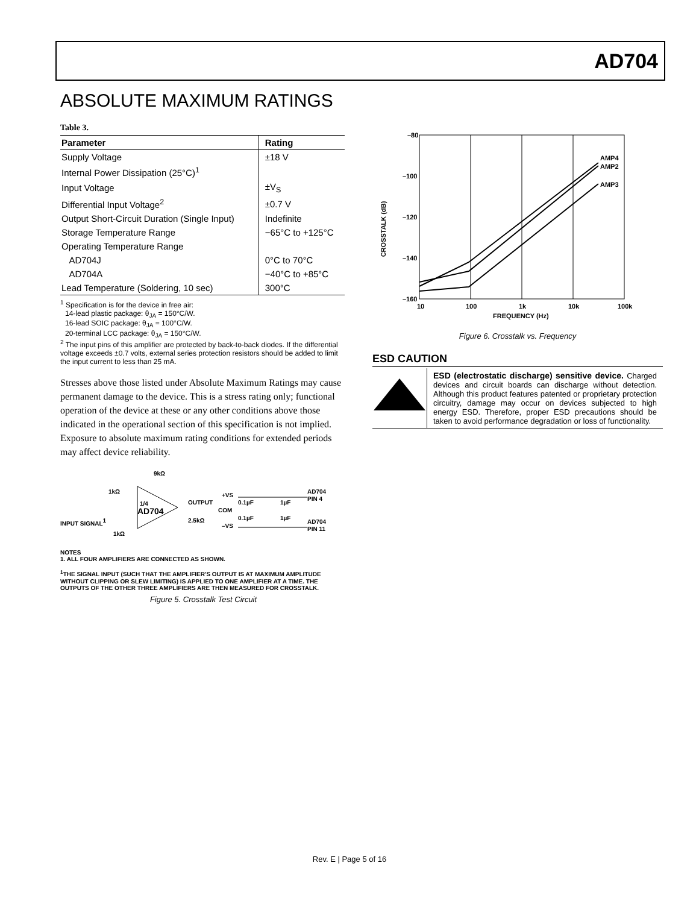AD704
ABSOLUTE MAXIMUM RATINGS
Table 3.
| Parameter | Rating |
| --- | --- |
| Supply Voltage | ±18 V |
| Internal Power Dissipation (25°C)<sup>1</sup> | |
| Input Voltage | ±V<sub>S</sub> |
| Differential Input Voltage<sup>2</sup> | ±0.7 V |
| Output Short-Circuit Duration (Single Input) | Indefinite |
| Storage Temperature Range | −65°C to +125°C |
| Operating Temperature Range | |
| AD704J | 0°C to 70°C |
| AD704A | −40°C to +85°C |
| Lead Temperature (Soldering, 10 sec) | 300°C |
<sup>1</sup> Specification is for the device in free air:
14-lead plastic package: θ<sub>JA</sub> = 150°C/W.
16-lead SOIC package: θ<sub>JA</sub> = 100°C/W.
20-terminal LCC package: θ<sub>JA</sub> = 150°C/W.
<sup>2</sup> The input pins of this amplifier are protected by back-to-back diodes. If the differential voltage exceeds ±0.7 volts, external series protection resistors should be added to limit the input current to less than 25 mA.
Stresses above those listed under Absolute Maximum Ratings may cause permanent damage to the device. This is a stress rating only; functional operation of the device at these or any other conditions above those indicated in the operational section of this specification is not implied. Exposure to absolute maximum rating conditions for extended periods may affect device reliability.
9kΩ
1kΩ
1/4
AD704
OUTPUT
2.5kΩ
INPUT SIGNAL1
1kΩ
+VS
COM
–VS
0.1µF
0.1µF
1µF
1µF
AD704
PIN 4
AD704
PIN 11
NOTES
1. ALL FOUR AMPLIFIERS ARE CONNECTED AS SHOWN.
<sup>1</sup> THE SIGNAL INPUT (SUCH THAT THE AMPLIFIER'S OUTPUT IS AT MAXIMUM AMPLITUDE WITHOUT CLIPPING OR SLEW LIMITING) IS APPLIED TO ONE AMPLIFIER AT A TIME. THE OUTPUTS OF THE OTHER THREE AMPLIFIERS ARE THEN MEASURED FOR CROSSTALK.
Figure 5. Crosstalk Test Circuit
–80
–100
–120
–140
–160
CROSSTALK (dB)
AMP4
AMP2
AMP3
10
100
1k
10k
100k
FREQUENCY (Hz)
Figure 6. Crosstalk vs. Frequency
ESD CAUTION
ESD (electrostatic discharge) sensitive device. Charged devices and circuit boards can discharge without detection. Although this product features patented or proprietary protection circuitry, damage may occur on devices subjected to high energy ESD. Therefore, proper ESD precautions should be taken to avoid performance degradation or loss of functionality.
Rev. E | Page 5 of 16